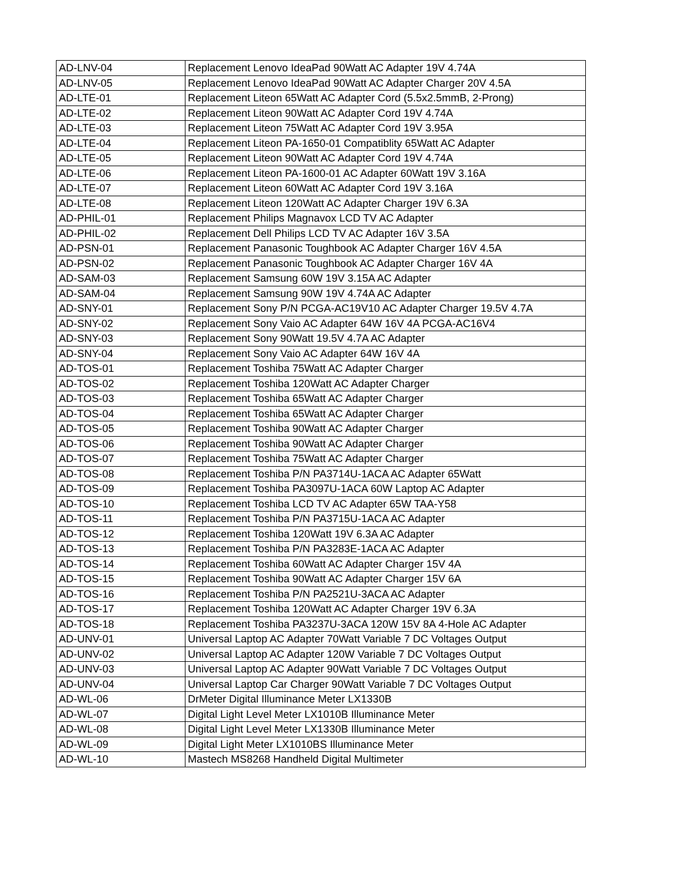| AD-LNV-04 | Replacement Lenovo IdeaPad 90Watt AC Adapter 19V 4.74A |
| AD-LNV-05 | Replacement Lenovo IdeaPad 90Watt AC Adapter Charger 20V 4.5A |
| AD-LTE-01 | Replacement Liteon 65Watt AC Adapter Cord (5.5x2.5mmB, 2-Prong) |
| AD-LTE-02 | Replacement Liteon 90Watt AC Adapter Cord 19V 4.74A |
| AD-LTE-03 | Replacement Liteon 75Watt AC Adapter Cord 19V 3.95A |
| AD-LTE-04 | Replacement Liteon PA-1650-01 Compatiblity 65Watt AC Adapter |
| AD-LTE-05 | Replacement Liteon 90Watt AC Adapter Cord 19V 4.74A |
| AD-LTE-06 | Replacement Liteon PA-1600-01 AC Adapter 60Watt 19V 3.16A |
| AD-LTE-07 | Replacement Liteon 60Watt AC Adapter Cord 19V 3.16A |
| AD-LTE-08 | Replacement Liteon 120Watt AC Adapter Charger 19V 6.3A |
| AD-PHIL-01 | Replacement Philips Magnavox LCD TV AC Adapter |
| AD-PHIL-02 | Replacement Dell Philips LCD TV AC Adapter 16V 3.5A |
| AD-PSN-01 | Replacement Panasonic Toughbook AC Adapter Charger 16V 4.5A |
| AD-PSN-02 | Replacement Panasonic Toughbook AC Adapter Charger 16V 4A |
| AD-SAM-03 | Replacement Samsung 60W 19V 3.15A AC Adapter |
| AD-SAM-04 | Replacement Samsung 90W 19V 4.74A AC Adapter |
| AD-SNY-01 | Replacement Sony P/N PCGA-AC19V10 AC Adapter Charger 19.5V 4.7A |
| AD-SNY-02 | Replacement Sony Vaio AC Adapter 64W 16V 4A PCGA-AC16V4 |
| AD-SNY-03 | Replacement Sony 90Watt 19.5V 4.7A AC Adapter |
| AD-SNY-04 | Replacement Sony Vaio AC Adapter 64W 16V 4A |
| AD-TOS-01 | Replacement Toshiba 75Watt AC Adapter Charger |
| AD-TOS-02 | Replacement Toshiba 120Watt AC Adapter Charger |
| AD-TOS-03 | Replacement Toshiba 65Watt AC Adapter Charger |
| AD-TOS-04 | Replacement Toshiba 65Watt AC Adapter Charger |
| AD-TOS-05 | Replacement Toshiba 90Watt AC Adapter Charger |
| AD-TOS-06 | Replacement Toshiba 90Watt AC Adapter Charger |
| AD-TOS-07 | Replacement Toshiba 75Watt AC Adapter Charger |
| AD-TOS-08 | Replacement Toshiba P/N PA3714U-1ACA AC Adapter 65Watt |
| AD-TOS-09 | Replacement Toshiba PA3097U-1ACA 60W Laptop AC Adapter |
| AD-TOS-10 | Replacement Toshiba LCD TV AC Adapter 65W TAA-Y58 |
| AD-TOS-11 | Replacement Toshiba P/N PA3715U-1ACA AC Adapter |
| AD-TOS-12 | Replacement Toshiba 120Watt 19V 6.3A AC Adapter |
| AD-TOS-13 | Replacement Toshiba P/N PA3283E-1ACA AC Adapter |
| AD-TOS-14 | Replacement Toshiba 60Watt AC Adapter Charger 15V 4A |
| AD-TOS-15 | Replacement Toshiba 90Watt AC Adapter Charger 15V 6A |
| AD-TOS-16 | Replacement Toshiba P/N PA2521U-3ACA AC Adapter |
| AD-TOS-17 | Replacement Toshiba 120Watt AC Adapter Charger 19V 6.3A |
| AD-TOS-18 | Replacement Toshiba PA3237U-3ACA 120W 15V 8A 4-Hole AC Adapter |
| AD-UNV-01 | Universal Laptop AC Adapter 70Watt Variable 7 DC Voltages Output |
| AD-UNV-02 | Universal Laptop AC Adapter 120W Variable 7 DC Voltages Output |
| AD-UNV-03 | Universal Laptop AC Adapter 90Watt Variable 7 DC Voltages Output |
| AD-UNV-04 | Universal Laptop Car Charger 90Watt Variable 7 DC Voltages Output |
| AD-WL-06 | DrMeter Digital Illuminance Meter LX1330B |
| AD-WL-07 | Digital Light Level Meter LX1010B Illuminance Meter |
| AD-WL-08 | Digital Light Level Meter LX1330B Illuminance Meter |
| AD-WL-09 | Digital Light Meter LX1010BS Illuminance Meter |
| AD-WL-10 | Mastech MS8268 Handheld Digital Multimeter |